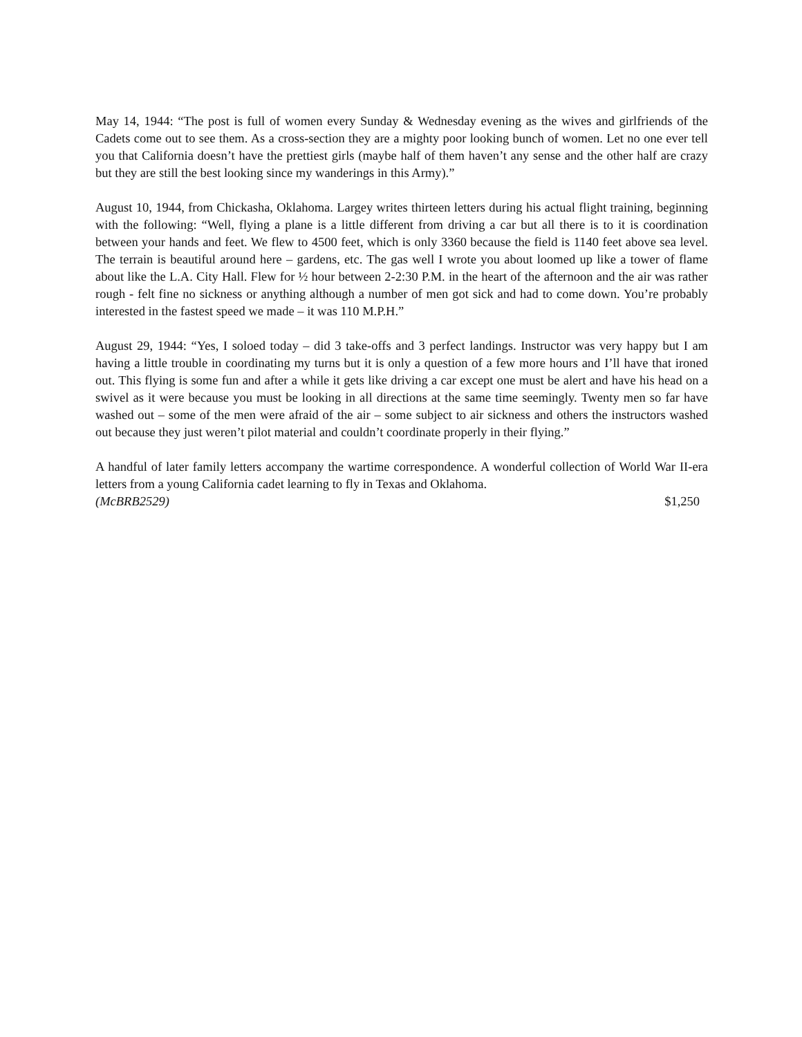May 14, 1944: “The post is full of women every Sunday & Wednesday evening as the wives and girlfriends of the Cadets come out to see them. As a cross-section they are a mighty poor looking bunch of women. Let no one ever tell you that California doesn’t have the prettiest girls (maybe half of them haven’t any sense and the other half are crazy but they are still the best looking since my wanderings in this Army).”
August 10, 1944, from Chickasha, Oklahoma. Largey writes thirteen letters during his actual flight training, beginning with the following: “Well, flying a plane is a little different from driving a car but all there is to it is coordination between your hands and feet. We flew to 4500 feet, which is only 3360 because the field is 1140 feet above sea level. The terrain is beautiful around here – gardens, etc. The gas well I wrote you about loomed up like a tower of flame about like the L.A. City Hall. Flew for ½ hour between 2-2:30 P.M. in the heart of the afternoon and the air was rather rough - felt fine no sickness or anything although a number of men got sick and had to come down. You’re probably interested in the fastest speed we made – it was 110 M.P.H.”
August 29, 1944: “Yes, I soloed today – did 3 take-offs and 3 perfect landings. Instructor was very happy but I am having a little trouble in coordinating my turns but it is only a question of a few more hours and I’ll have that ironed out. This flying is some fun and after a while it gets like driving a car except one must be alert and have his head on a swivel as it were because you must be looking in all directions at the same time seemingly. Twenty men so far have washed out – some of the men were afraid of the air – some subject to air sickness and others the instructors washed out because they just weren’t pilot material and couldn’t coordinate properly in their flying.”
A handful of later family letters accompany the wartime correspondence. A wonderful collection of World War II-era letters from a young California cadet learning to fly in Texas and Oklahoma.
(McBRB2529) $1,250